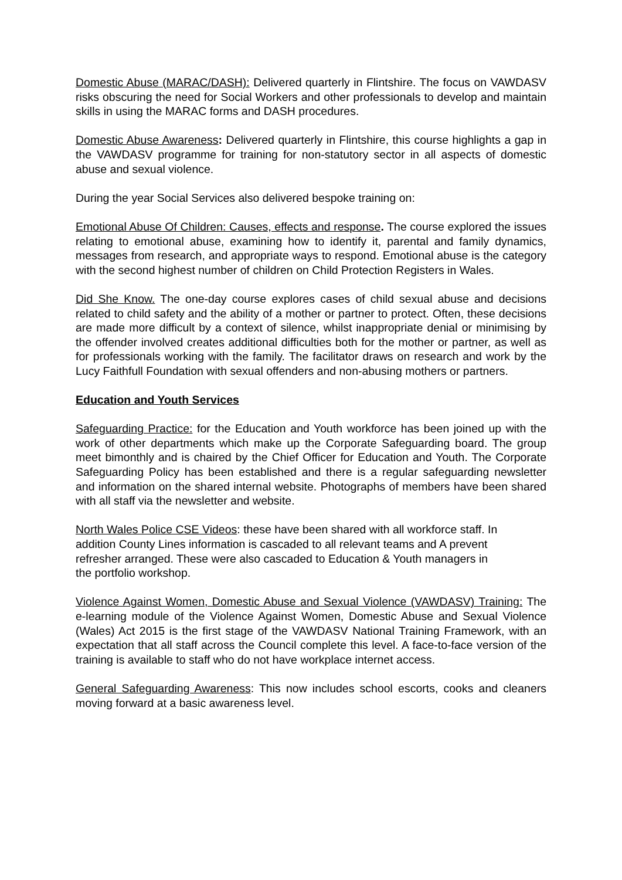Domestic Abuse (MARAC/DASH): Delivered quarterly in Flintshire. The focus on VAWDASV risks obscuring the need for Social Workers and other professionals to develop and maintain skills in using the MARAC forms and DASH procedures.
Domestic Abuse Awareness: Delivered quarterly in Flintshire, this course highlights a gap in the VAWDASV programme for training for non-statutory sector in all aspects of domestic abuse and sexual violence.
During the year Social Services also delivered bespoke training on:
Emotional Abuse Of Children: Causes, effects and response. The course explored the issues relating to emotional abuse, examining how to identify it, parental and family dynamics, messages from research, and appropriate ways to respond. Emotional abuse is the category with the second highest number of children on Child Protection Registers in Wales.
Did She Know. The one-day course explores cases of child sexual abuse and decisions related to child safety and the ability of a mother or partner to protect. Often, these decisions are made more difficult by a context of silence, whilst inappropriate denial or minimising by the offender involved creates additional difficulties both for the mother or partner, as well as for professionals working with the family. The facilitator draws on research and work by the Lucy Faithfull Foundation with sexual offenders and non-abusing mothers or partners.
Education and Youth Services
Safeguarding Practice: for the Education and Youth workforce has been joined up with the work of other departments which make up the Corporate Safeguarding board. The group meet bimonthly and is chaired by the Chief Officer for Education and Youth. The Corporate Safeguarding Policy has been established and there is a regular safeguarding newsletter and information on the shared internal website. Photographs of members have been shared with all staff via the newsletter and website.
North Wales Police CSE Videos: these have been shared with all workforce staff. In
addition County Lines information is cascaded to all relevant teams and A prevent
refresher arranged. These were also cascaded to Education & Youth managers in
the portfolio workshop.
Violence Against Women, Domestic Abuse and Sexual Violence (VAWDASV) Training: The e-learning module of the Violence Against Women, Domestic Abuse and Sexual Violence (Wales) Act 2015 is the first stage of the VAWDASV National Training Framework, with an expectation that all staff across the Council complete this level. A face-to-face version of the training is available to staff who do not have workplace internet access.
General Safeguarding Awareness: This now includes school escorts, cooks and cleaners moving forward at a basic awareness level.